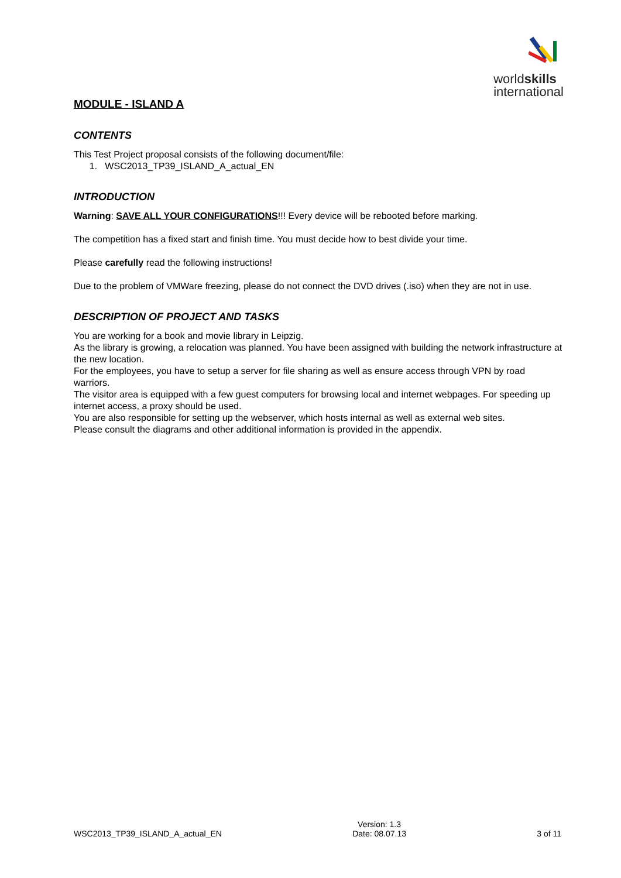worldskills
international
MODULE - ISLAND A
CONTENTS
This Test Project proposal consists of the following document/file:
1. WSC2013_TP39_ISLAND_A_actual_EN
INTRODUCTION
Warning: SAVE ALL YOUR CONFIGURATIONS!!! Every device will be rebooted before marking.
The competition has a fixed start and finish time. You must decide how to best divide your time.
Please carefully read the following instructions!
Due to the problem of VMWare freezing, please do not connect the DVD drives (.iso) when they are not in use.
DESCRIPTION OF PROJECT AND TASKS
You are working for a book and movie library in Leipzig.
As the library is growing, a relocation was planned. You have been assigned with building the network infrastructure at the new location.
For the employees, you have to setup a server for file sharing as well as ensure access through VPN by road warriors.
The visitor area is equipped with a few guest computers for browsing local and internet webpages. For speeding up internet access, a proxy should be used.
You are also responsible for setting up the webserver, which hosts internal as well as external web sites.
Please consult the diagrams and other additional information is provided in the appendix.
WSC2013_TP39_ISLAND_A_actual_EN Version: 1.3
Date: 08.07.13 3 of 11